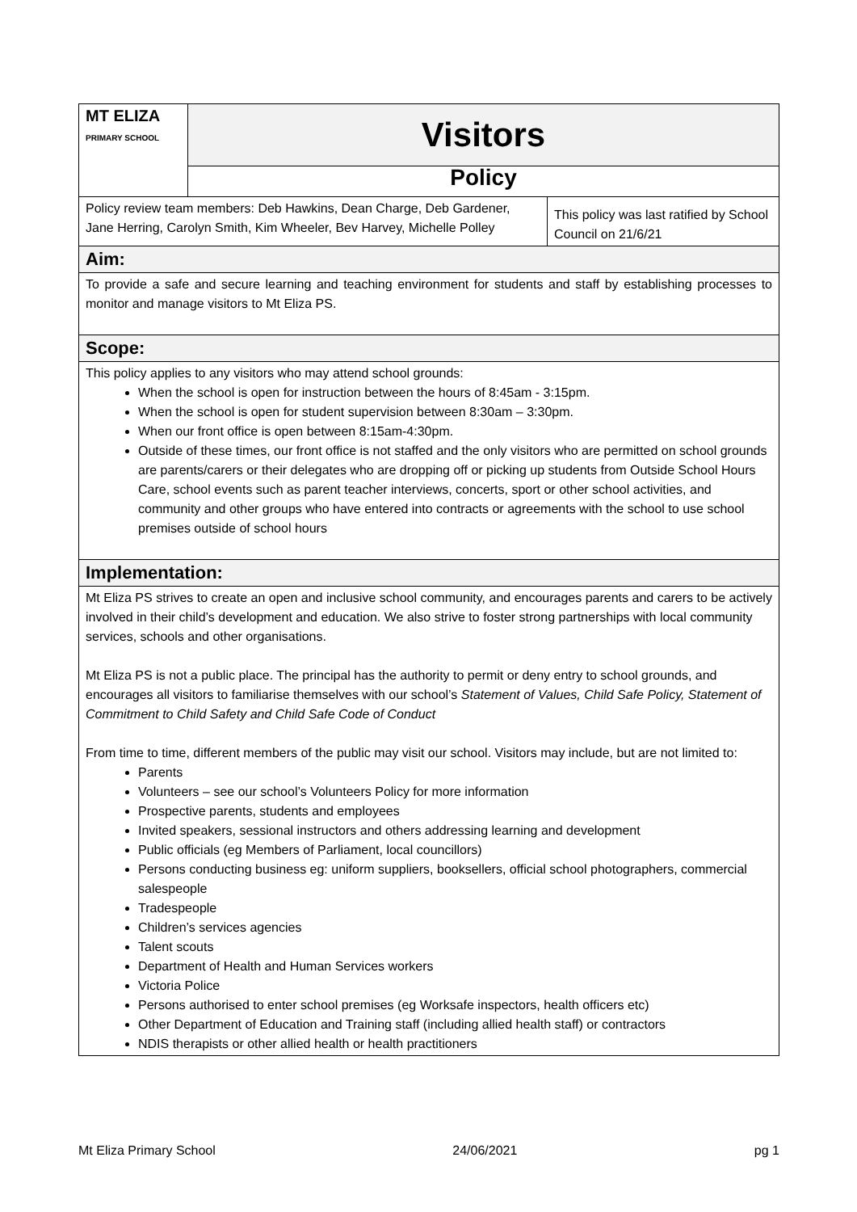| MT ELIZA PRIMARY SCHOOL | Visitors | |
| | Policy | |
| Policy review team members: Deb Hawkins, Dean Charge, Deb Gardener, Jane Herring, Carolyn Smith, Kim Wheeler, Bev Harvey, Michelle Polley | | This policy was last ratified by School Council on 21/6/21 |
| Aim: | | |
| To provide a safe and secure learning and teaching environment for students and staff by establishing processes to monitor and manage visitors to Mt Eliza PS. | | |
| Scope: | | |
| This policy applies to any visitors who may attend school grounds: When the school is open for instruction between the hours of 8:45am - 3:15pm. When the school is open for student supervision between 8:30am – 3:30pm. When our front office is open between 8:15am-4:30pm. Outside of these times, our front office is not staffed and the only visitors who are permitted on school grounds are parents/carers or their delegates who are dropping off or picking up students from Outside School Hours Care, school events such as parent teacher interviews, concerts, sport or other school activities, and community and other groups who have entered into contracts or agreements with the school to use school premises outside of school hours | | |
| Implementation: | | |
| Mt Eliza PS strives to create an open and inclusive school community, and encourages parents and carers to be actively involved in their child’s development and education. We also strive to foster strong partnerships with local community services, schools and other organisations. Mt Eliza PS is not a public place. The principal has the authority to permit or deny entry to school grounds, and encourages all visitors to familiarise themselves with our school’s Statement of Values, Child Safe Policy, Statement of Commitment to Child Safety and Child Safe Code of Conduct From time to time, different members of the public may visit our school. Visitors may include, but are not limited to: Parents Volunteers – see our school’s Volunteers Policy for more information Prospective parents, students and employees Invited speakers, sessional instructors and others addressing learning and development Public officials (eg Members of Parliament, local councillors) Persons conducting business eg: uniform suppliers, booksellers, official school photographers, commercial salespeople Tradespeople Children’s services agencies Talent scouts Department of Health and Human Services workers Victoria Police Persons authorised to enter school premises (eg Worksafe inspectors, health officers etc) Other Department of Education and Training staff (including allied health staff) or contractors NDIS therapists or other allied health or health practitioners | | |
Mt Eliza Primary School 24/06/2021 pg 1